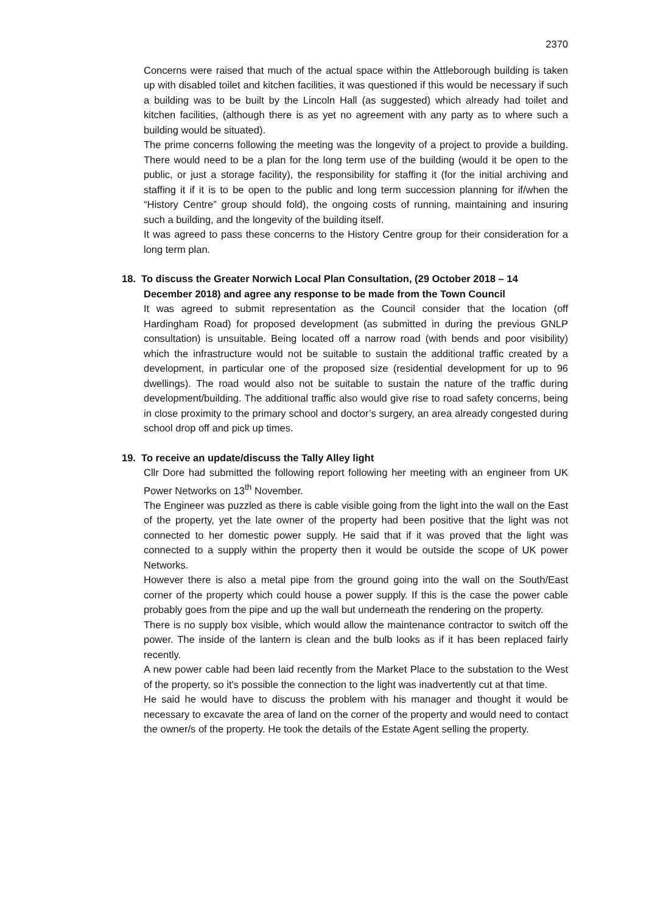2370
Concerns were raised that much of the actual space within the Attleborough building is taken up with disabled toilet and kitchen facilities, it was questioned if this would be necessary if such a building was to be built by the Lincoln Hall (as suggested) which already had toilet and kitchen facilities, (although there is as yet no agreement with any party as to where such a building would be situated).
The prime concerns following the meeting was the longevity of a project to provide a building. There would need to be a plan for the long term use of the building (would it be open to the public, or just a storage facility), the responsibility for staffing it (for the initial archiving and staffing it if it is to be open to the public and long term succession planning for if/when the “History Centre” group should fold), the ongoing costs of running, maintaining and insuring such a building, and the longevity of the building itself.
It was agreed to pass these concerns to the History Centre group for their consideration for a long term plan.
18. To discuss the Greater Norwich Local Plan Consultation, (29 October 2018 – 14 December 2018) and agree any response to be made from the Town Council
It was agreed to submit representation as the Council consider that the location (off Hardingham Road) for proposed development (as submitted in during the previous GNLP consultation) is unsuitable. Being located off a narrow road (with bends and poor visibility) which the infrastructure would not be suitable to sustain the additional traffic created by a development, in particular one of the proposed size (residential development for up to 96 dwellings). The road would also not be suitable to sustain the nature of the traffic during development/building. The additional traffic also would give rise to road safety concerns, being in close proximity to the primary school and doctor’s surgery, an area already congested during school drop off and pick up times.
19. To receive an update/discuss the Tally Alley light
Cllr Dore had submitted the following report following her meeting with an engineer from UK Power Networks on 13<sup>th</sup> November.
The Engineer was puzzled as there is cable visible going from the light into the wall on the East of the property, yet the late owner of the property had been positive that the light was not connected to her domestic power supply. He said that if it was proved that the light was connected to a supply within the property then it would be outside the scope of UK power Networks.
However there is also a metal pipe from the ground going into the wall on the South/East corner of the property which could house a power supply. If this is the case the power cable probably goes from the pipe and up the wall but underneath the rendering on the property.
There is no supply box visible, which would allow the maintenance contractor to switch off the power. The inside of the lantern is clean and the bulb looks as if it has been replaced fairly recently.
A new power cable had been laid recently from the Market Place to the substation to the West of the property, so it's possible the connection to the light was inadvertently cut at that time.
He said he would have to discuss the problem with his manager and thought it would be necessary to excavate the area of land on the corner of the property and would need to contact the owner/s of the property. He took the details of the Estate Agent selling the property.